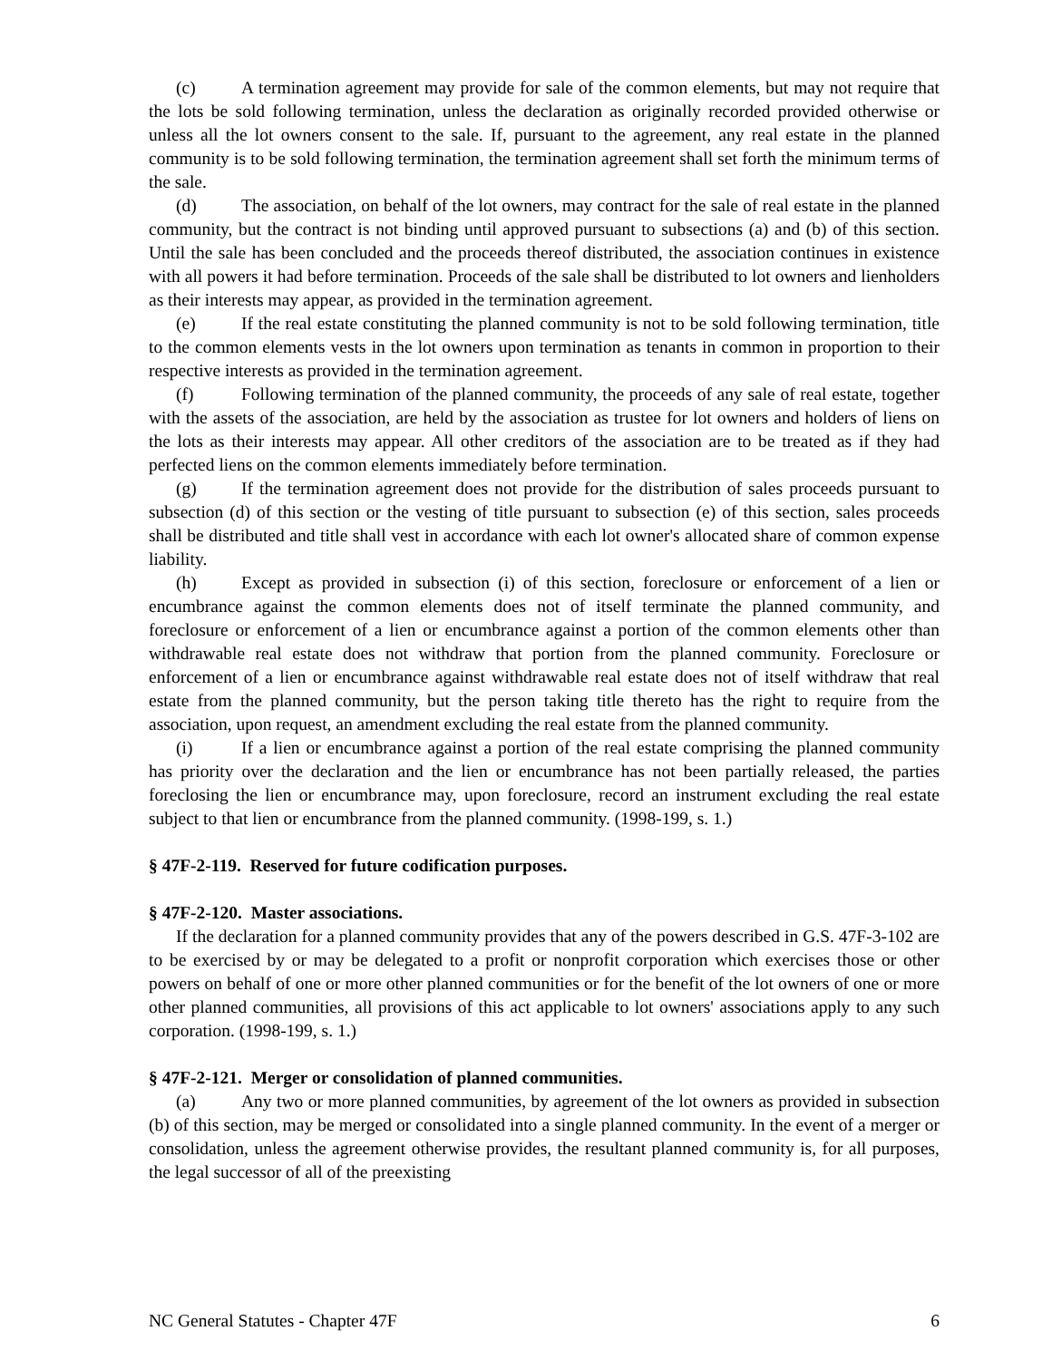(c) A termination agreement may provide for sale of the common elements, but may not require that the lots be sold following termination, unless the declaration as originally recorded provided otherwise or unless all the lot owners consent to the sale. If, pursuant to the agreement, any real estate in the planned community is to be sold following termination, the termination agreement shall set forth the minimum terms of the sale.
(d) The association, on behalf of the lot owners, may contract for the sale of real estate in the planned community, but the contract is not binding until approved pursuant to subsections (a) and (b) of this section. Until the sale has been concluded and the proceeds thereof distributed, the association continues in existence with all powers it had before termination. Proceeds of the sale shall be distributed to lot owners and lienholders as their interests may appear, as provided in the termination agreement.
(e) If the real estate constituting the planned community is not to be sold following termination, title to the common elements vests in the lot owners upon termination as tenants in common in proportion to their respective interests as provided in the termination agreement.
(f) Following termination of the planned community, the proceeds of any sale of real estate, together with the assets of the association, are held by the association as trustee for lot owners and holders of liens on the lots as their interests may appear. All other creditors of the association are to be treated as if they had perfected liens on the common elements immediately before termination.
(g) If the termination agreement does not provide for the distribution of sales proceeds pursuant to subsection (d) of this section or the vesting of title pursuant to subsection (e) of this section, sales proceeds shall be distributed and title shall vest in accordance with each lot owner's allocated share of common expense liability.
(h) Except as provided in subsection (i) of this section, foreclosure or enforcement of a lien or encumbrance against the common elements does not of itself terminate the planned community, and foreclosure or enforcement of a lien or encumbrance against a portion of the common elements other than withdrawable real estate does not withdraw that portion from the planned community. Foreclosure or enforcement of a lien or encumbrance against withdrawable real estate does not of itself withdraw that real estate from the planned community, but the person taking title thereto has the right to require from the association, upon request, an amendment excluding the real estate from the planned community.
(i) If a lien or encumbrance against a portion of the real estate comprising the planned community has priority over the declaration and the lien or encumbrance has not been partially released, the parties foreclosing the lien or encumbrance may, upon foreclosure, record an instrument excluding the real estate subject to that lien or encumbrance from the planned community. (1998-199, s. 1.)
§ 47F-2-119. Reserved for future codification purposes.
§ 47F-2-120. Master associations.
If the declaration for a planned community provides that any of the powers described in G.S. 47F-3-102 are to be exercised by or may be delegated to a profit or nonprofit corporation which exercises those or other powers on behalf of one or more other planned communities or for the benefit of the lot owners of one or more other planned communities, all provisions of this act applicable to lot owners' associations apply to any such corporation. (1998-199, s. 1.)
§ 47F-2-121. Merger or consolidation of planned communities.
(a) Any two or more planned communities, by agreement of the lot owners as provided in subsection (b) of this section, may be merged or consolidated into a single planned community. In the event of a merger or consolidation, unless the agreement otherwise provides, the resultant planned community is, for all purposes, the legal successor of all of the preexisting
NC General Statutes - Chapter 47F 6